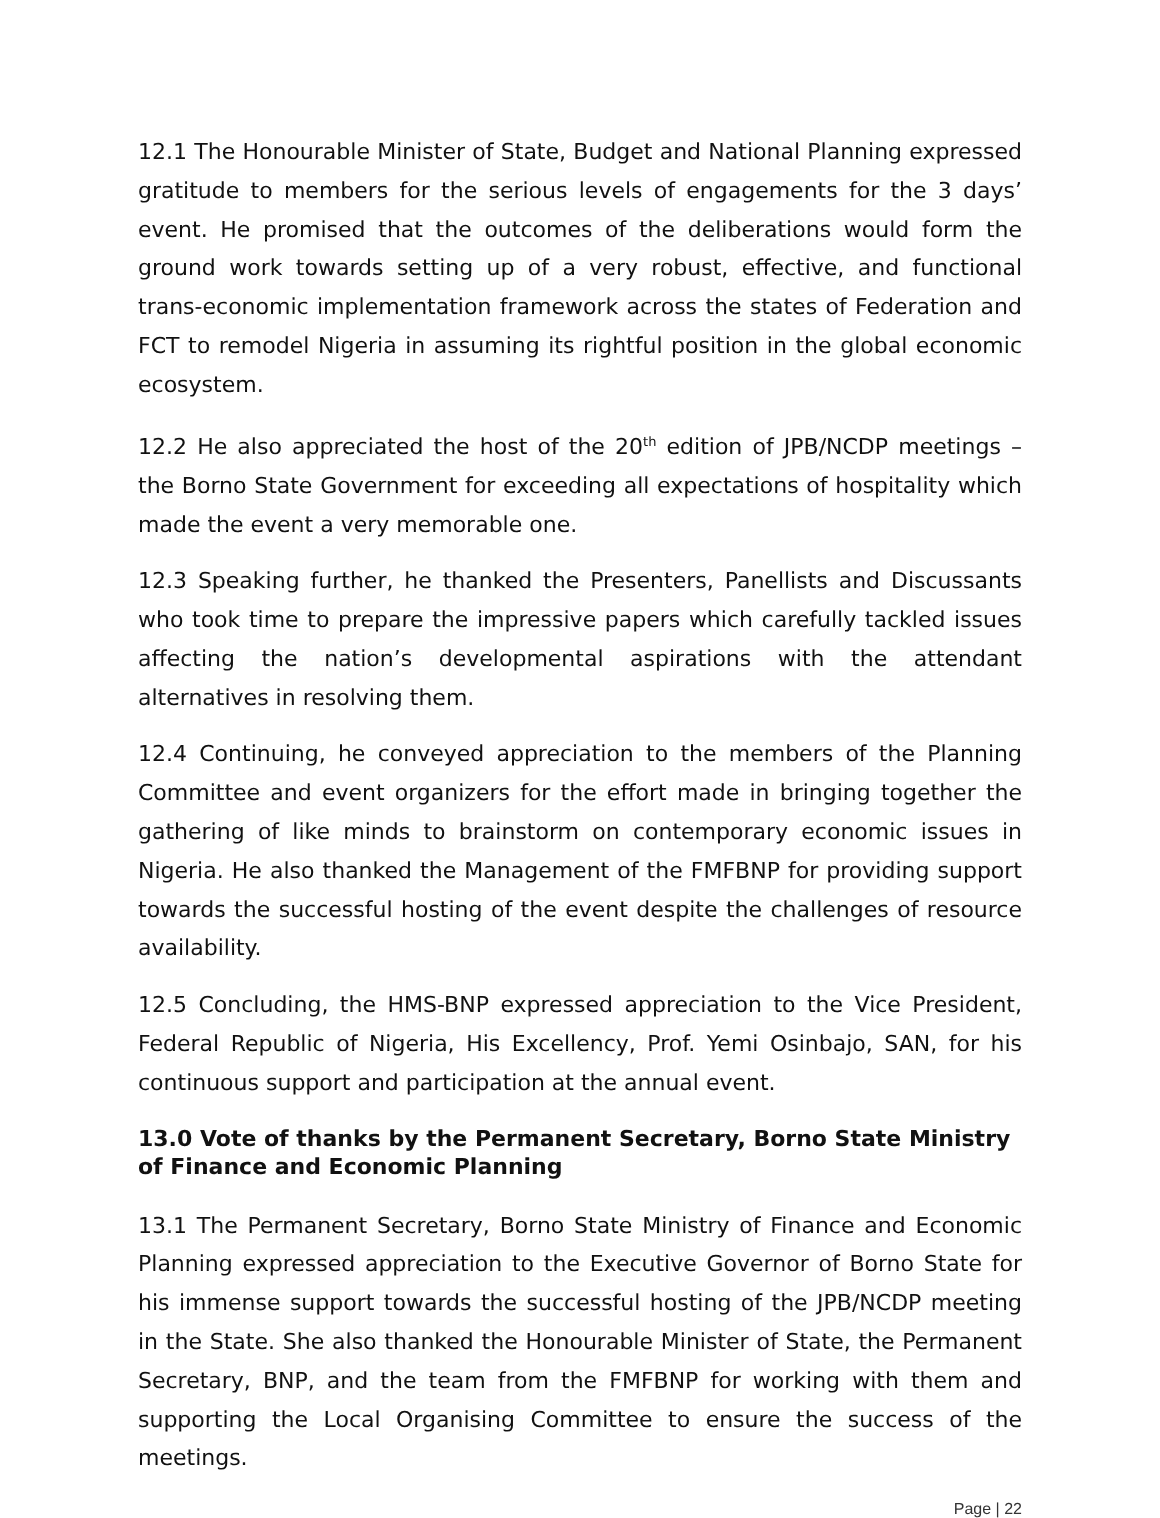12.1 The Honourable Minister of State, Budget and National Planning expressed gratitude to members for the serious levels of engagements for the 3 days’ event. He promised that the outcomes of the deliberations would form the ground work towards setting up of a very robust, effective, and functional trans-economic implementation framework across the states of Federation and FCT to remodel Nigeria in assuming its rightful position in the global economic ecosystem.
12.2 He also appreciated the host of the 20<sup>th</sup> edition of JPB/NCDP meetings – the Borno State Government for exceeding all expectations of hospitality which made the event a very memorable one.
12.3 Speaking further, he thanked the Presenters, Panellists and Discussants who took time to prepare the impressive papers which carefully tackled issues affecting the nation’s developmental aspirations with the attendant alternatives in resolving them.
12.4 Continuing, he conveyed appreciation to the members of the Planning Committee and event organizers for the effort made in bringing together the gathering of like minds to brainstorm on contemporary economic issues in Nigeria. He also thanked the Management of the FMFBNP for providing support towards the successful hosting of the event despite the challenges of resource availability.
12.5 Concluding, the HMS-BNP expressed appreciation to the Vice President, Federal Republic of Nigeria, His Excellency, Prof. Yemi Osinbajo, SAN, for his continuous support and participation at the annual event.
13.0 Vote of thanks by the Permanent Secretary, Borno State Ministry of Finance and Economic Planning
13.1 The Permanent Secretary, Borno State Ministry of Finance and Economic Planning expressed appreciation to the Executive Governor of Borno State for his immense support towards the successful hosting of the JPB/NCDP meeting in the State. She also thanked the Honourable Minister of State, the Permanent Secretary, BNP, and the team from the FMFBNP for working with them and supporting the Local Organising Committee to ensure the success of the meetings.
Page | 22